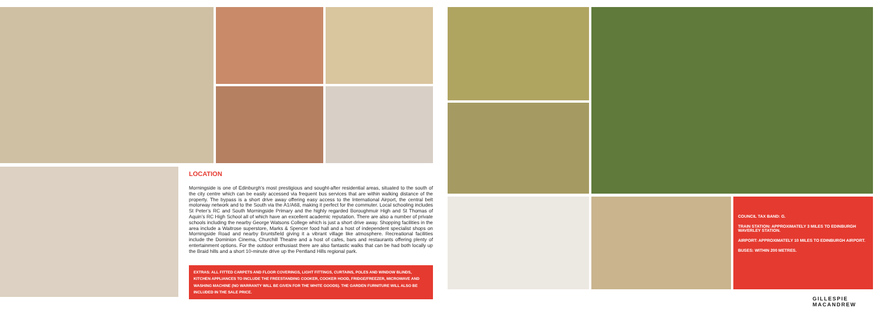LOCATION
Morningside is one of Edinburgh’s most prestigious and sought-after residential areas, situated to the south of the city centre which can be easily accessed via frequent bus services that are within walking distance of the property. The bypass is a short drive away offering easy access to the International Airport, the central belt motorway network and to the South via the A1/A68, making it perfect for the commuter. Local schooling includes St Peter’s RC and South Morningside Primary and the highly regarded Boroughmuir High and St Thomas of Aquin’s RC High School all of which have an excellent academic reputation. There are also a number of private schools including the nearby George Watsons College which is just a short drive away. Shopping facilities in the area include a Waitrose superstore, Marks & Spencer food hall and a host of independent specialist shops on Morningside Road and nearby Bruntsfield giving it a vibrant village like atmosphere. Recreational facilities include the Dominion Cinema, Churchill Theatre and a host of cafes, bars and restaurants offering plenty of entertainment options. For the outdoor enthusiast there are also fantastic walks that can be had both locally up the Braid hills and a short 10-minute drive up the Pentland Hills regional park.
EXTRAS: ALL FITTED CARPETS AND FLOOR COVERINGS, LIGHT FITTINGS, CURTAINS, POLES AND WINDOW BLINDS, KITCHEN APPLIANCES TO INCLUDE THE FREESTANDING COOKER, COOKER HOOD, FRIDGE/FREEZER, MICROWAVE AND WASHING MACHINE (NO WARRANTY WILL BE GIVEN FOR THE WHITE GOODS). THE GARDEN FURNITURE WILL ALSO BE INCLUDED IN THE SALE PRICE.
COUNCIL TAX BAND: G.
TRAIN STATION: APPROXIMATELY 3 MILES TO EDINBURGH WAVERLEY STATION.
AIRPORT: APPROXIMATELY 10 MILES TO EDINBURGH AIRPORT.
BUSES: WITHIN 200 METRES.
GILLESPIE MACANDREW